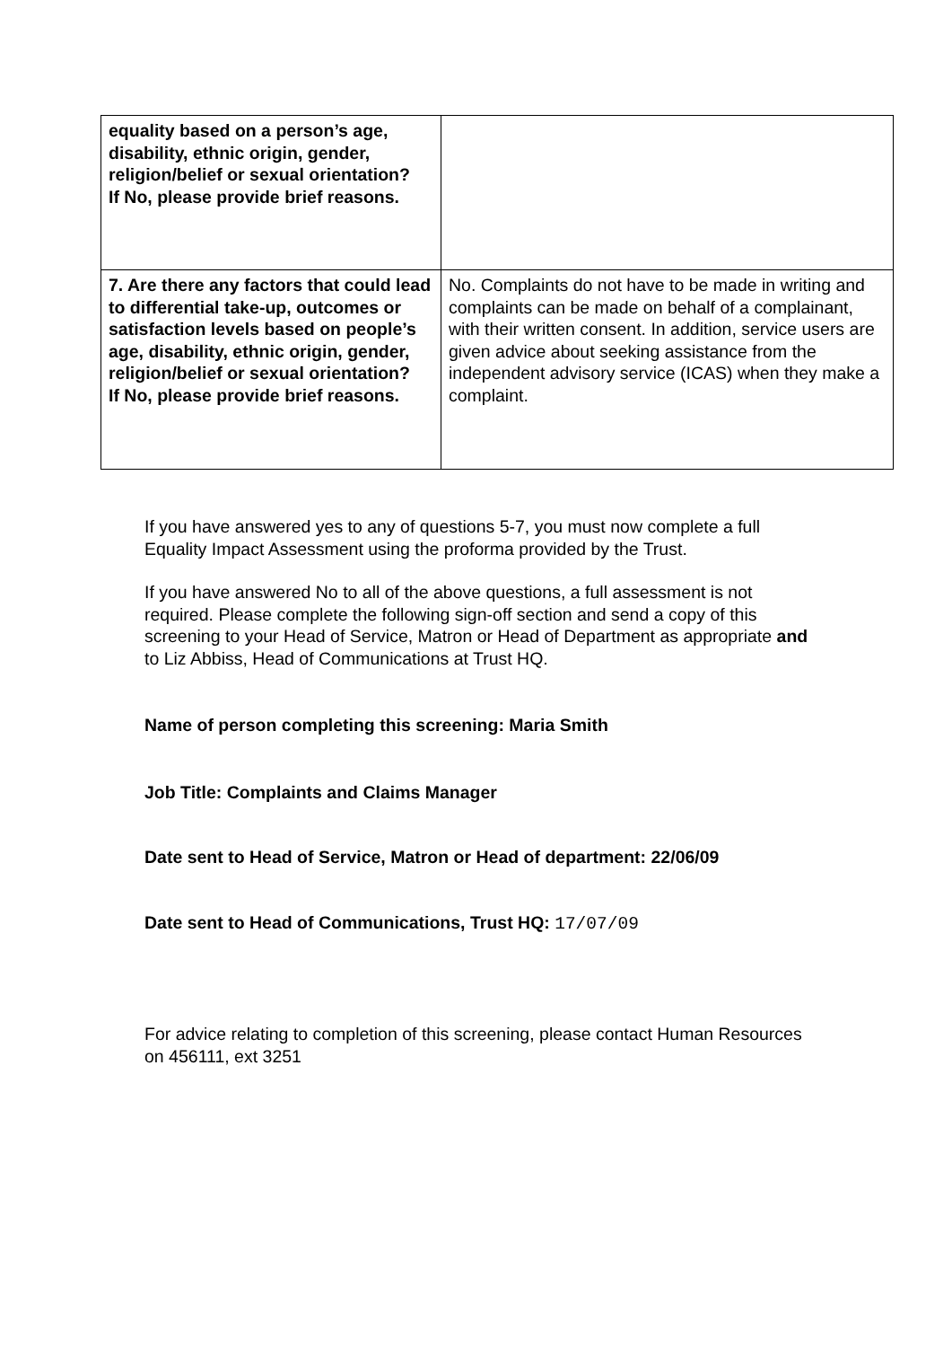| equality based on a person’s age, disability, ethnic origin, gender, religion/belief or sexual orientation? If No, please provide brief reasons. | |
| 7. Are there any factors that could lead to differential take-up, outcomes or satisfaction levels based on people’s age, disability, ethnic origin, gender, religion/belief or sexual orientation? If No, please provide brief reasons. | No. Complaints do not have to be made in writing and complaints can be made on behalf of a complainant, with their written consent. In addition, service users are given advice about seeking assistance from the independent advisory service (ICAS) when they make a complaint. |
If you have answered yes to any of questions 5-7, you must now complete a full Equality Impact Assessment using the proforma provided by the Trust.
If you have answered No to all of the above questions, a full assessment is not required. Please complete the following sign-off section and send a copy of this screening to your Head of Service, Matron or Head of Department as appropriate and to Liz Abbiss, Head of Communications at Trust HQ.
Name of person completing this screening: Maria Smith
Job Title: Complaints and Claims Manager
Date sent to Head of Service, Matron or Head of department: 22/06/09
Date sent to Head of Communications, Trust HQ: 17/07/09
For advice relating to completion of this screening, please contact Human Resources on 456111, ext 3251